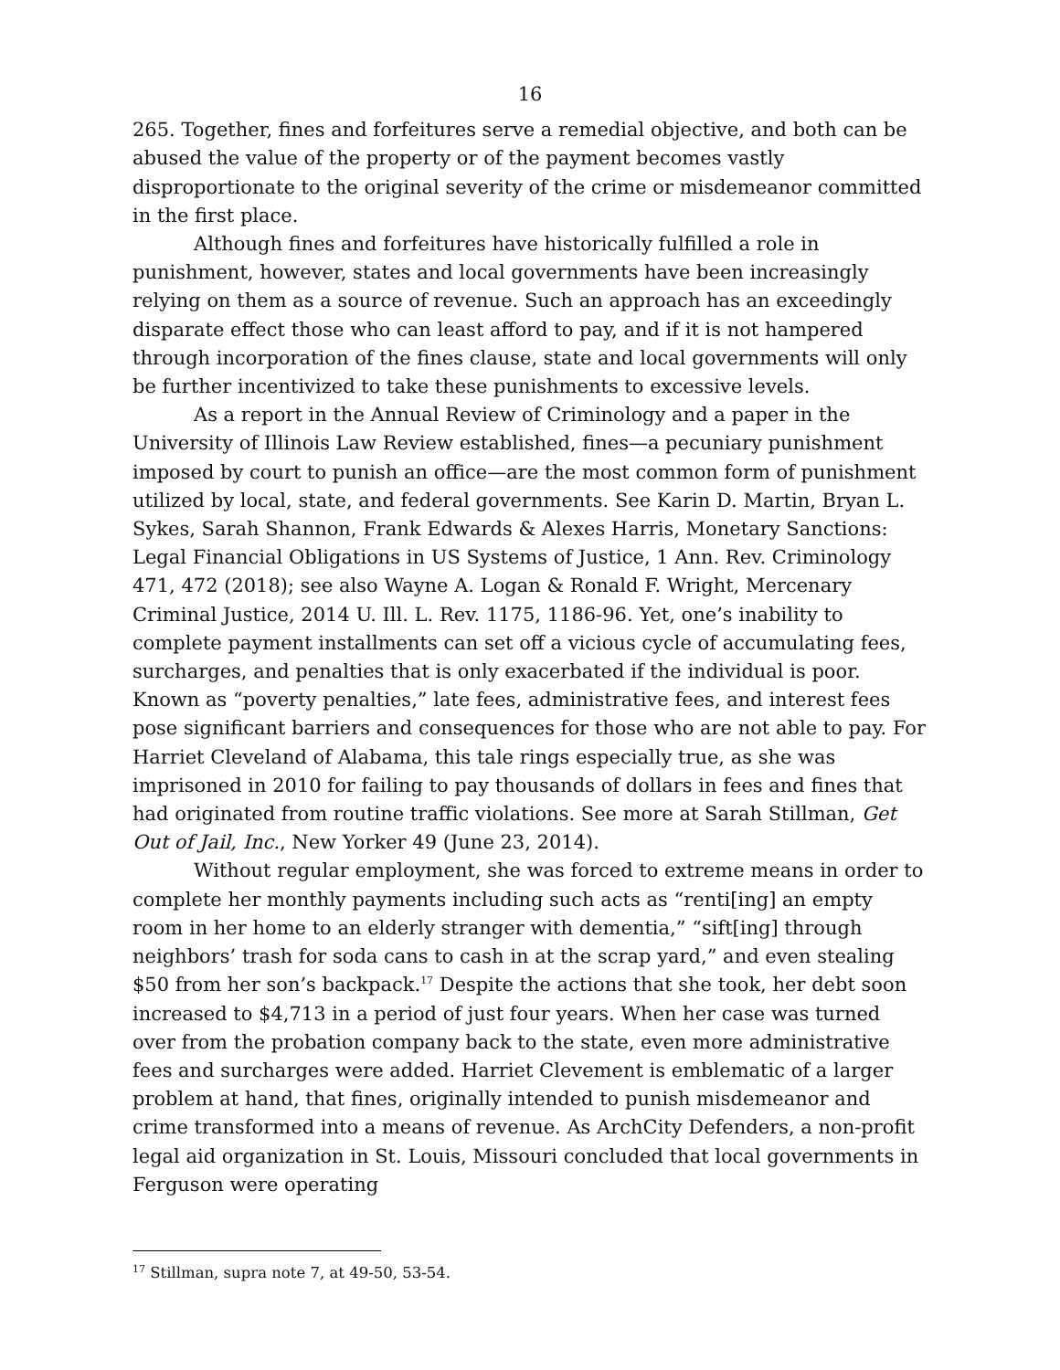16
265. Together, fines and forfeitures serve a remedial objective, and both can be abused the value of the property or of the payment becomes vastly disproportionate to the original severity of the crime or misdemeanor committed in the first place.
Although fines and forfeitures have historically fulfilled a role in punishment, however, states and local governments have been increasingly relying on them as a source of revenue. Such an approach has an exceedingly disparate effect those who can least afford to pay, and if it is not hampered through incorporation of the fines clause, state and local governments will only be further incentivized to take these punishments to excessive levels.
As a report in the Annual Review of Criminology and a paper in the University of Illinois Law Review established, fines—a pecuniary punishment imposed by court to punish an office—are the most common form of punishment utilized by local, state, and federal governments. See Karin D. Martin, Bryan L. Sykes, Sarah Shannon, Frank Edwards & Alexes Harris, Monetary Sanctions: Legal Financial Obligations in US Systems of Justice, 1 Ann. Rev. Criminology 471, 472 (2018); see also Wayne A. Logan & Ronald F. Wright, Mercenary Criminal Justice, 2014 U. Ill. L. Rev. 1175, 1186-96. Yet, one’s inability to complete payment installments can set off a vicious cycle of accumulating fees, surcharges, and penalties that is only exacerbated if the individual is poor. Known as “poverty penalties,” late fees, administrative fees, and interest fees pose significant barriers and consequences for those who are not able to pay. For Harriet Cleveland of Alabama, this tale rings especially true, as she was imprisoned in 2010 for failing to pay thousands of dollars in fees and fines that had originated from routine traffic violations. See more at Sarah Stillman, Get Out of Jail, Inc., New Yorker 49 (June 23, 2014).
Without regular employment, she was forced to extreme means in order to complete her monthly payments including such acts as “renti[ing] an empty room in her home to an elderly stranger with dementia,” “sift[ing] through neighbors’ trash for soda cans to cash in at the scrap yard,” and even stealing $50 from her son’s backpack.<sup>17</sup> Despite the actions that she took, her debt soon increased to $4,713 in a period of just four years. When her case was turned over from the probation company back to the state, even more administrative fees and surcharges were added. Harriet Clevement is emblematic of a larger problem at hand, that fines, originally intended to punish misdemeanor and crime transformed into a means of revenue. As ArchCity Defenders, a non-profit legal aid organization in St. Louis, Missouri concluded that local governments in Ferguson were operating
<sup>17</sup> Stillman, supra note 7, at 49-50, 53-54.